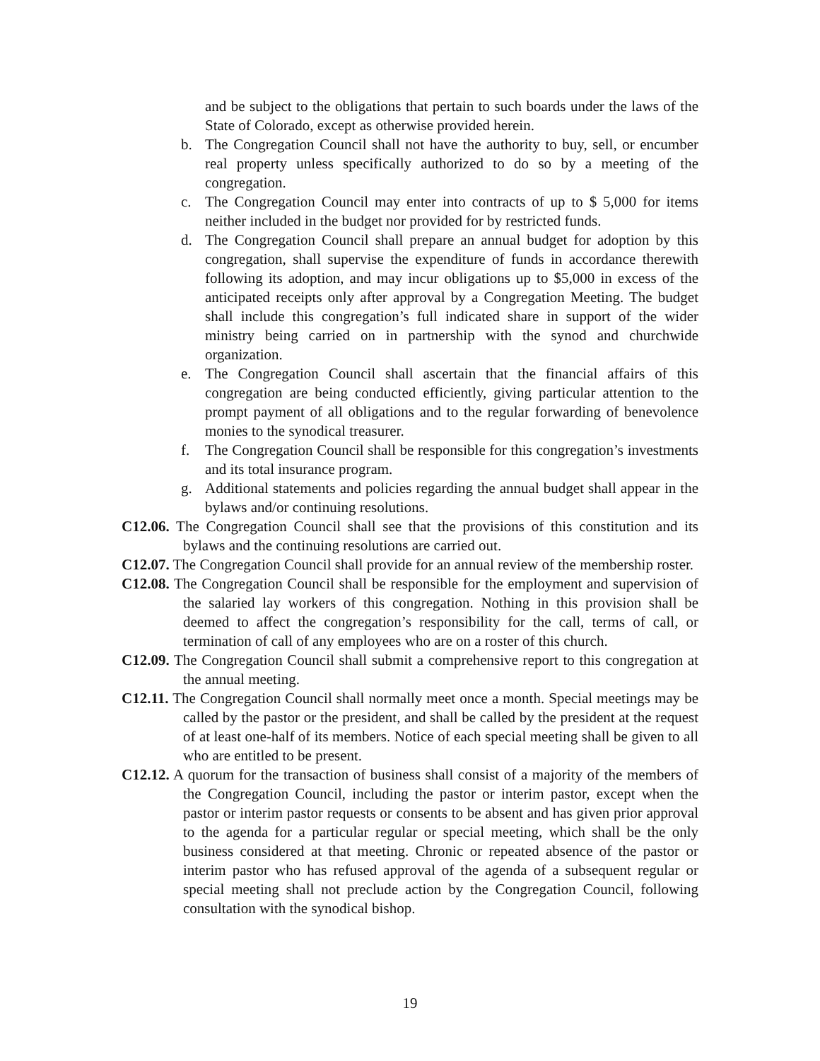and be subject to the obligations that pertain to such boards under the laws of the State of Colorado, except as otherwise provided herein.
b. The Congregation Council shall not have the authority to buy, sell, or encumber real property unless specifically authorized to do so by a meeting of the congregation.
c. The Congregation Council may enter into contracts of up to $ 5,000 for items neither included in the budget nor provided for by restricted funds.
d. The Congregation Council shall prepare an annual budget for adoption by this congregation, shall supervise the expenditure of funds in accordance therewith following its adoption, and may incur obligations up to $5,000 in excess of the anticipated receipts only after approval by a Congregation Meeting. The budget shall include this congregation’s full indicated share in support of the wider ministry being carried on in partnership with the synod and churchwide organization.
e. The Congregation Council shall ascertain that the financial affairs of this congregation are being conducted efficiently, giving particular attention to the prompt payment of all obligations and to the regular forwarding of benevolence monies to the synodical treasurer.
f. The Congregation Council shall be responsible for this congregation’s investments and its total insurance program.
g. Additional statements and policies regarding the annual budget shall appear in the bylaws and/or continuing resolutions.
C12.06. The Congregation Council shall see that the provisions of this constitution and its bylaws and the continuing resolutions are carried out.
C12.07. The Congregation Council shall provide for an annual review of the membership roster.
C12.08. The Congregation Council shall be responsible for the employment and supervision of the salaried lay workers of this congregation. Nothing in this provision shall be deemed to affect the congregation’s responsibility for the call, terms of call, or termination of call of any employees who are on a roster of this church.
C12.09. The Congregation Council shall submit a comprehensive report to this congregation at the annual meeting.
C12.11. The Congregation Council shall normally meet once a month. Special meetings may be called by the pastor or the president, and shall be called by the president at the request of at least one-half of its members. Notice of each special meeting shall be given to all who are entitled to be present.
C12.12. A quorum for the transaction of business shall consist of a majority of the members of the Congregation Council, including the pastor or interim pastor, except when the pastor or interim pastor requests or consents to be absent and has given prior approval to the agenda for a particular regular or special meeting, which shall be the only business considered at that meeting. Chronic or repeated absence of the pastor or interim pastor who has refused approval of the agenda of a subsequent regular or special meeting shall not preclude action by the Congregation Council, following consultation with the synodical bishop.
19